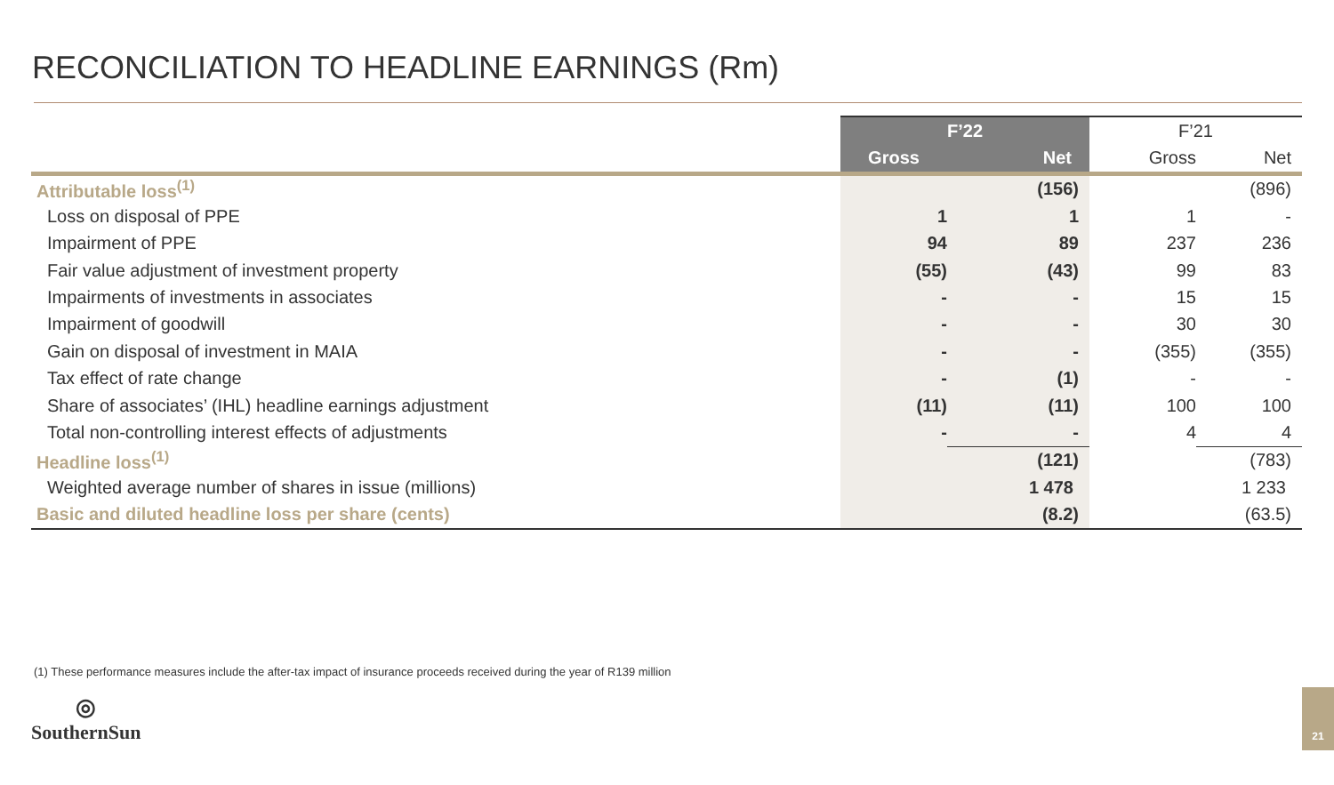RECONCILIATION TO HEADLINE EARNINGS (Rm)
| | F’22 | | F’21 | |
| --- | --- | --- | --- | --- |
| | Gross | Net | Gross | Net |
| Attributable loss<sup>(1)</sup> | | (156) | | (896) |
| Loss on disposal of PPE | 1 | 1 | 1 | - |
| Impairment of PPE | 94 | 89 | 237 | 236 |
| Fair value adjustment of investment property | (55) | (43) | 99 | 83 |
| Impairments of investments in associates | - | - | 15 | 15 |
| Impairment of goodwill | - | - | 30 | 30 |
| Gain on disposal of investment in MAIA | - | - | (355) | (355) |
| Tax effect of rate change | - | (1) | - | - |
| Share of associates’ (IHL) headline earnings adjustment | (11) | (11) | 100 | 100 |
| Total non-controlling interest effects of adjustments | - | - | 4 | 4 |
| Headline loss<sup>(1)</sup> | | (121) | | (783) |
| Weighted average number of shares in issue (millions) | | 1 478 | | 1 233 |
| Basic and diluted headline loss per share (cents) | | (8.2) | | (63.5) |
(1) These performance measures include the after-tax impact of insurance proceeds received during the year of R139 million
◎
SouthernSun
21